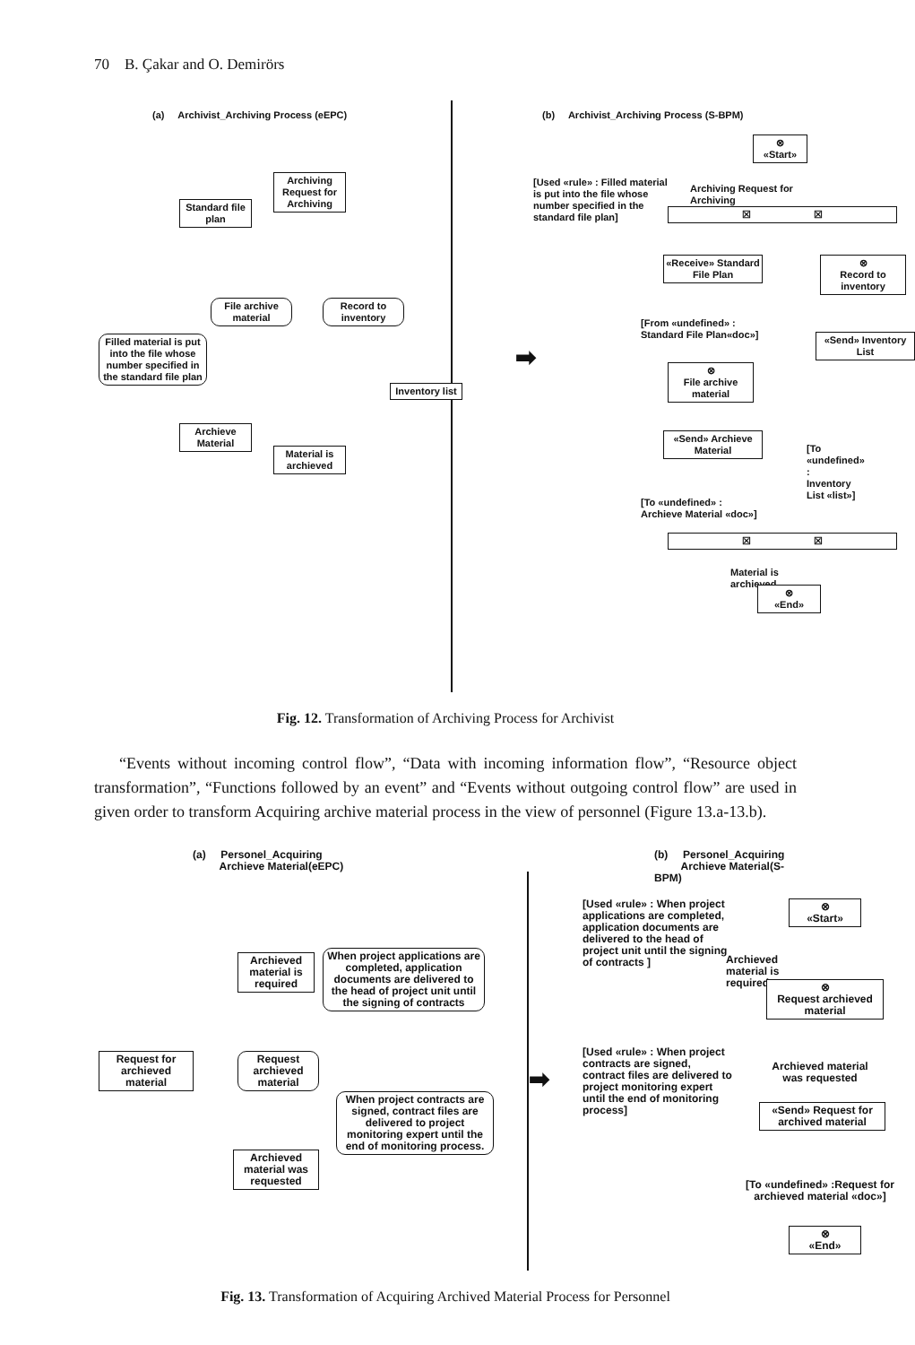70 B. Çakar and O. Demirörs
(a) Archivist_Archiving Process (eEPC)
(b) Archivist_Archiving Process (S-BPM)
Archiving Request for Archiving
Standard file plan
File archive material
Record to inventory
Filled material is put into the file whose number specified in the standard file plan
Inventory list
Archieve Material
Material is archieved
➡
⊗
«Start»
[Used «rule» : Filled material is put into the file whose number specified in the standard file plan]
Archiving Request for Archiving
☒ ☒
«Receive» Standard File Plan
⊗
Record to inventory
[From «undefined» :
Standard File Plan«doc»]
⊗
File archive material
«Send» Inventory List
«Send» Archieve Material
[To «undefined» :
Inventory List «list»]
[To «undefined» :
Archieve Material «doc»]
☒ ☒
Material is archieved
⊗
«End»
Fig. 12. Transformation of Archiving Process for Archivist
“Events without incoming control flow”, “Data with incoming information flow”, “Resource object transformation”, “Functions followed by an event” and “Events without outgoing control flow” are used in given order to transform Acquiring archive material process in the view of personnel (Figure 13.a-13.b).
(a) Personel_Acquiring
Archieve Material(eEPC)
(b) Personel_Acquiring
Archieve Material(S-BPM)
Archieved material is required
When project applications are completed, application documents are delivered to the head of project unit until the signing of contracts
Request for archieved material
Request archieved material
When project contracts are signed, contract files are delivered to project monitoring expert until the end of monitoring process.
Archieved material was requested
➡
[Used «rule» : When project applications are completed, application documents are delivered to the head of project unit until the signing of contracts ]
[Used «rule» : When project contracts are signed, contract files are delivered to project monitoring expert until the end of monitoring process]
⊗
«Start»
Archieved material is required
⊗
Request archieved material
Archieved material was requested
«Send» Request for archived material
[To «undefined» :Request for archieved material «doc»]
⊗
«End»
Fig. 13. Transformation of Acquiring Archived Material Process for Personnel